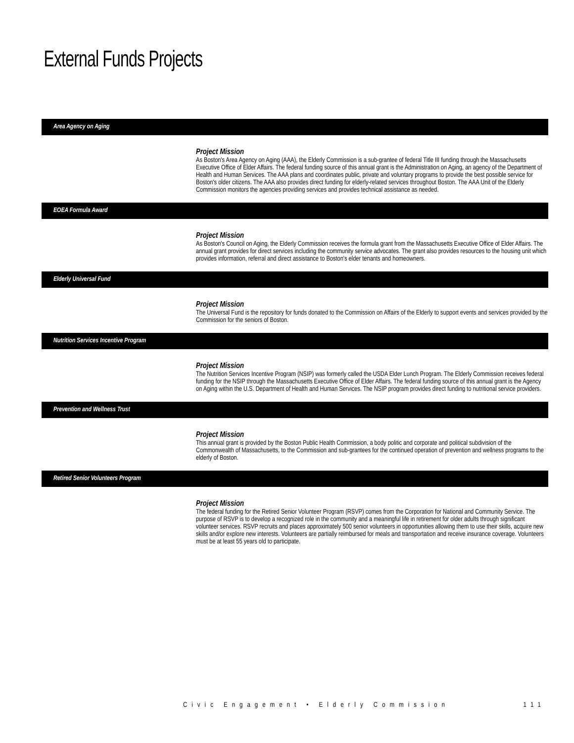External Funds Projects
Area Agency on Aging
Project Mission
As Boston's Area Agency on Aging (AAA), the Elderly Commission is a sub-grantee of federal Title III funding through the Massachusetts Executive Office of Elder Affairs. The federal funding source of this annual grant is the Administration on Aging, an agency of the Department of Health and Human Services. The AAA plans and coordinates public, private and voluntary programs to provide the best possible service for Boston's older citizens. The AAA also provides direct funding for elderly-related services throughout Boston. The AAA Unit of the Elderly Commission monitors the agencies providing services and provides technical assistance as needed.
EOEA Formula Award
Project Mission
As Boston's Council on Aging, the Elderly Commission receives the formula grant from the Massachusetts Executive Office of Elder Affairs. The annual grant provides for direct services including the community service advocates. The grant also provides resources to the housing unit which provides information, referral and direct assistance to Boston's elder tenants and homeowners.
Elderly Universal Fund
Project Mission
The Universal Fund is the repository for funds donated to the Commission on Affairs of the Elderly to support events and services provided by the Commission for the seniors of Boston.
Nutrition Services Incentive Program
Project Mission
The Nutrition Services Incentive Program (NSIP) was formerly called the USDA Elder Lunch Program. The Elderly Commission receives federal funding for the NSIP through the Massachusetts Executive Office of Elder Affairs. The federal funding source of this annual grant is the Agency on Aging within the U.S. Department of Health and Human Services. The NSIP program provides direct funding to nutritional service providers.
Prevention and Wellness Trust
Project Mission
This annual grant is provided by the Boston Public Health Commission, a body politic and corporate and political subdivision of the Commonwealth of Massachusetts, to the Commission and sub-grantees for the continued operation of prevention and wellness programs to the elderly of Boston.
Retired Senior Volunteers Program
Project Mission
The federal funding for the Retired Senior Volunteer Program (RSVP) comes from the Corporation for National and Community Service. The purpose of RSVP is to develop a recognized role in the community and a meaningful life in retirement for older adults through significant volunteer services. RSVP recruits and places approximately 500 senior volunteers in opportunities allowing them to use their skills, acquire new skills and/or explore new interests. Volunteers are partially reimbursed for meals and transportation and receive insurance coverage. Volunteers must be at least 55 years old to participate.
Civic Engagement • Elderly Commission 111